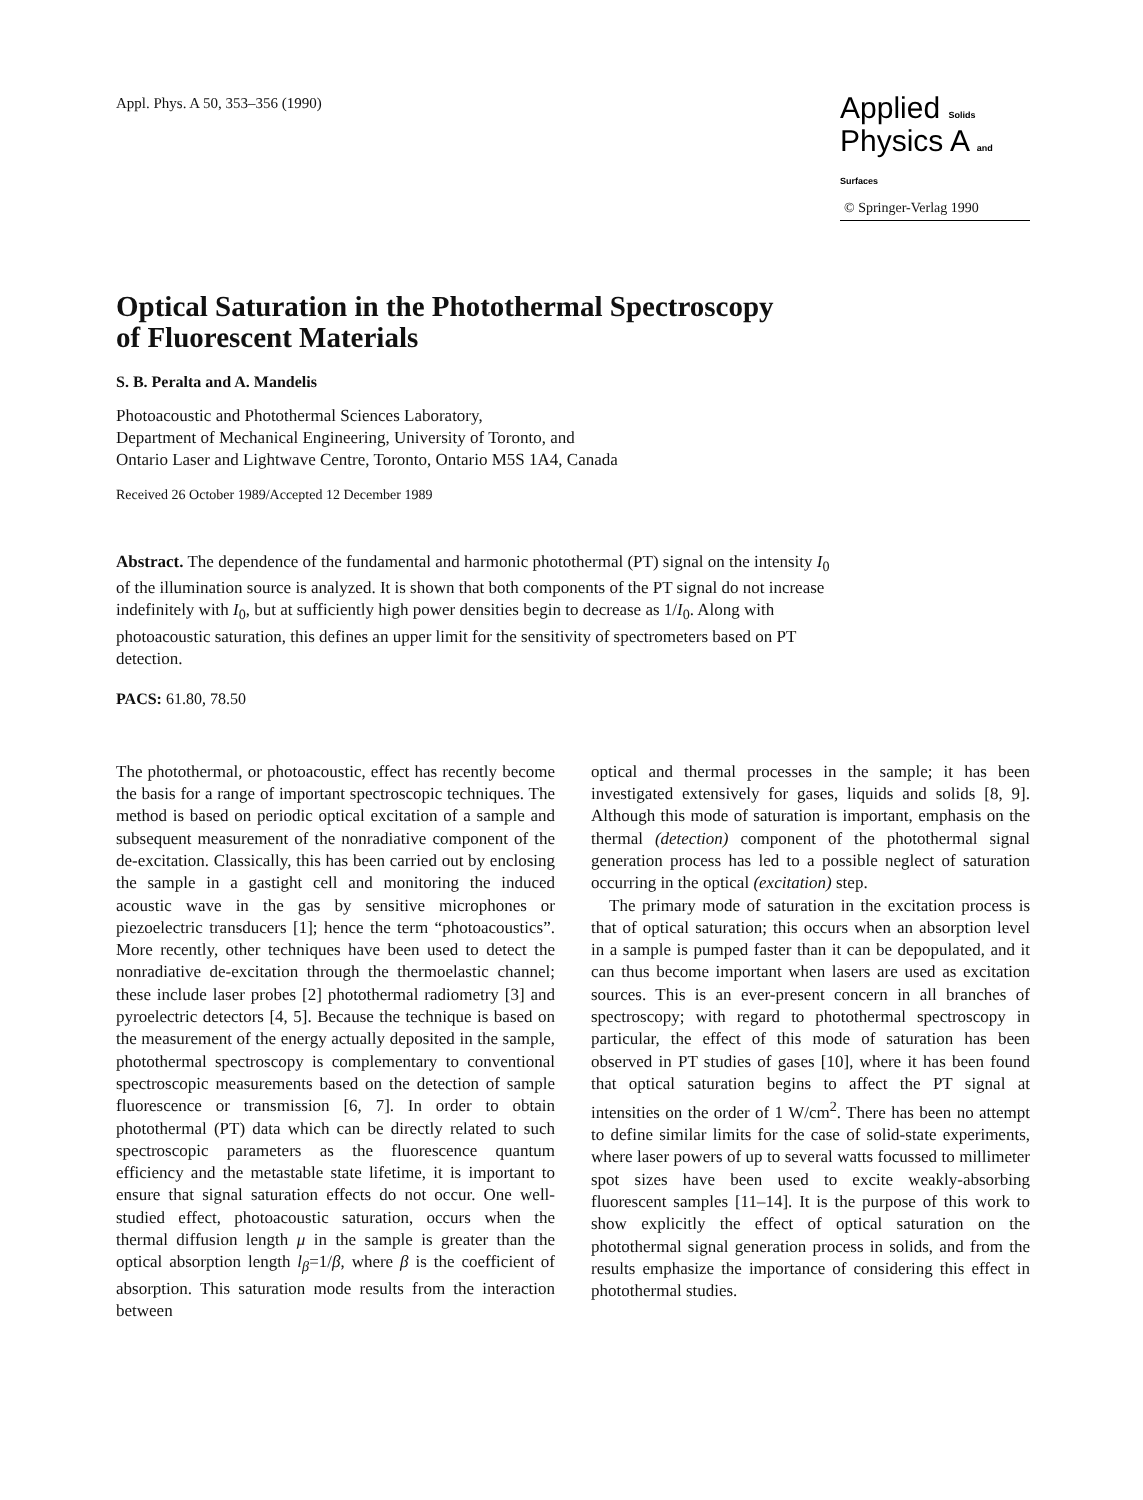Appl. Phys. A 50, 353–356 (1990)
Applied Solids
Physics A and Surfaces
© Springer-Verlag 1990
Optical Saturation in the Photothermal Spectroscopy
of Fluorescent Materials
S. B. Peralta and A. Mandelis
Photoacoustic and Photothermal Sciences Laboratory,
Department of Mechanical Engineering, University of Toronto, and
Ontario Laser and Lightwave Centre, Toronto, Ontario M5S 1A4, Canada
Received 26 October 1989/Accepted 12 December 1989
Abstract. The dependence of the fundamental and harmonic photothermal (PT) signal on the intensity I<sub>0</sub> of the illumination source is analyzed. It is shown that both components of the PT signal do not increase indefinitely with I<sub>0</sub>, but at sufficiently high power densities begin to decrease as 1/I<sub>0</sub>. Along with photoacoustic saturation, this defines an upper limit for the sensitivity of spectrometers based on PT detection.
PACS: 61.80, 78.50
The photothermal, or photoacoustic, effect has recently become the basis for a range of important spectroscopic techniques. The method is based on periodic optical excitation of a sample and subsequent measurement of the nonradiative component of the de-excitation. Classically, this has been carried out by enclosing the sample in a gastight cell and monitoring the induced acoustic wave in the gas by sensitive microphones or piezoelectric transducers [1]; hence the term “photoacoustics”. More recently, other techniques have been used to detect the nonradiative de-excitation through the thermoelastic channel; these include laser probes [2] photothermal radiometry [3] and pyroelectric detectors [4, 5]. Because the technique is based on the measurement of the energy actually deposited in the sample, photothermal spectroscopy is complementary to conventional spectroscopic measurements based on the detection of sample fluorescence or transmission [6, 7]. In order to obtain photothermal (PT) data which can be directly related to such spectroscopic parameters as the fluorescence quantum efficiency and the metastable state lifetime, it is important to ensure that signal saturation effects do not occur. One well-studied effect, photoacoustic saturation, occurs when the thermal diffusion length μ in the sample is greater than the optical absorption length l<sub>β</sub>=1/β, where β is the coefficient of absorption. This saturation mode results from the interaction between
optical and thermal processes in the sample; it has been investigated extensively for gases, liquids and solids [8, 9]. Although this mode of saturation is important, emphasis on the thermal (detection) component of the photothermal signal generation process has led to a possible neglect of saturation occurring in the optical (excitation) step.
The primary mode of saturation in the excitation process is that of optical saturation; this occurs when an absorption level in a sample is pumped faster than it can be depopulated, and it can thus become important when lasers are used as excitation sources. This is an ever-present concern in all branches of spectroscopy; with regard to photothermal spectroscopy in particular, the effect of this mode of saturation has been observed in PT studies of gases [10], where it has been found that optical saturation begins to affect the PT signal at intensities on the order of 1 W/cm<sup>2</sup>. There has been no attempt to define similar limits for the case of solid-state experiments, where laser powers of up to several watts focussed to millimeter spot sizes have been used to excite weakly-absorbing fluorescent samples [11–14]. It is the purpose of this work to show explicitly the effect of optical saturation on the photothermal signal generation process in solids, and from the results emphasize the importance of considering this effect in photothermal studies.